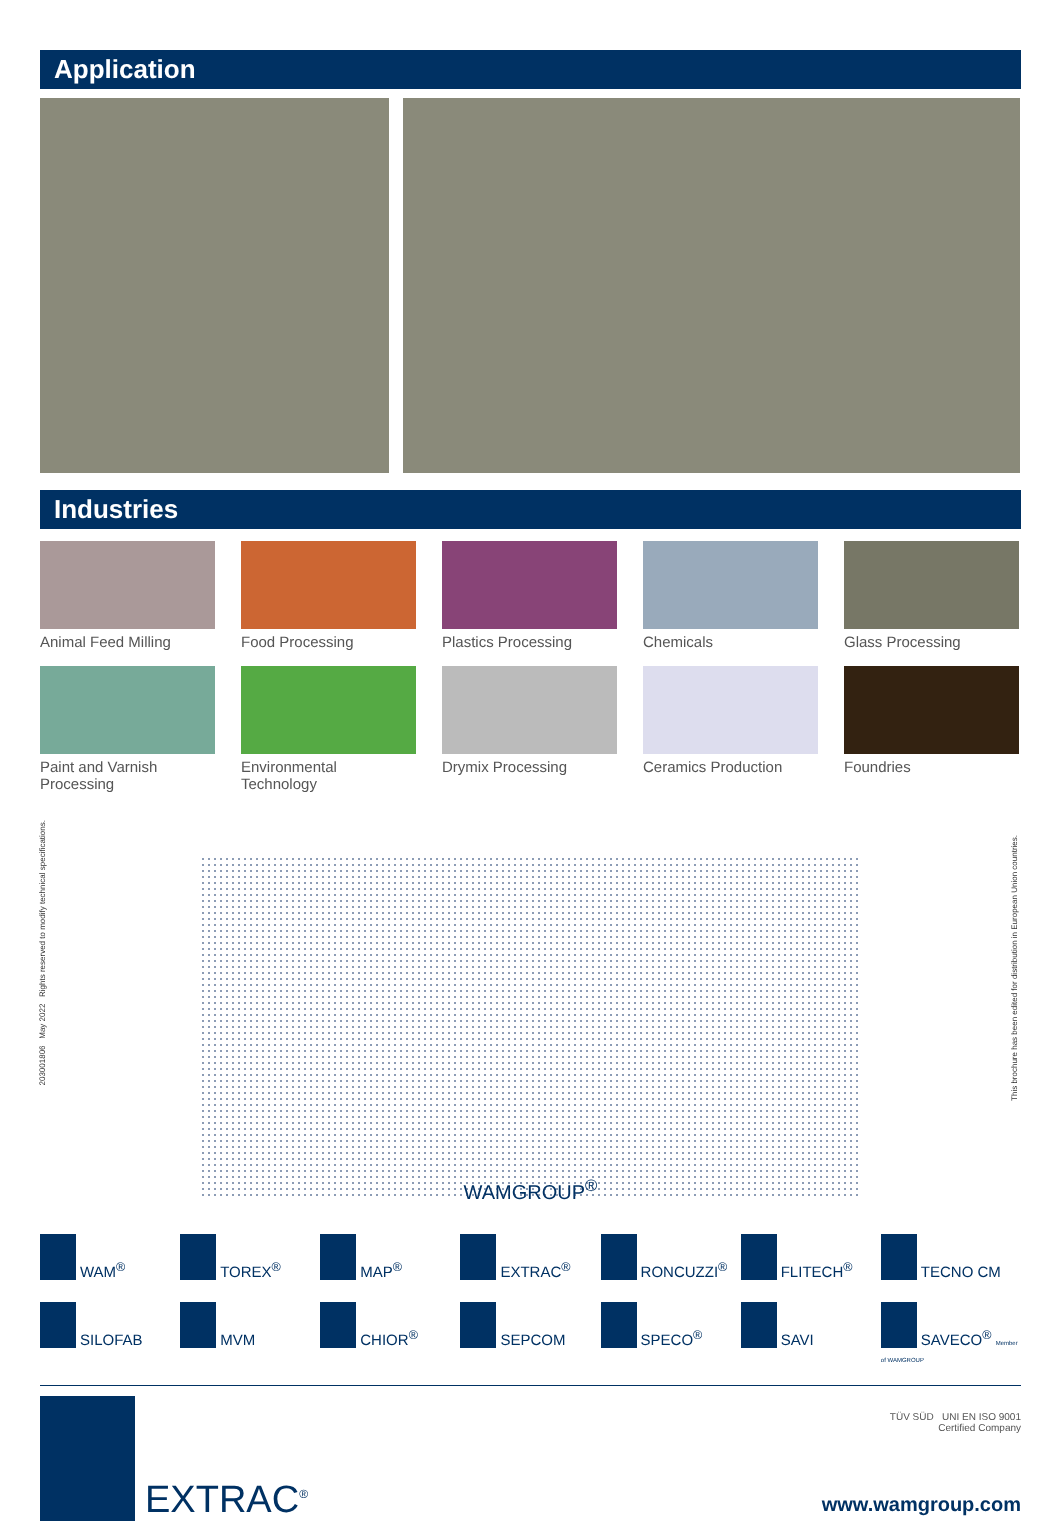Application
Industries
Animal Feed Milling
Food Processing
Plastics Processing
Chemicals
Glass Processing
Paint and Varnish Processing
Environmental Technology
Drymix Processing
Ceramics Production
Foundries
203001806 May 2022 Rights reserved to modify technical specifications.
This brochure has been edited for distribution in European Union countries.
WAMGROUP<sup>®</sup>
WAM<sup>®</sup> TOREX<sup>®</sup> MAP<sup>®</sup> EXTRAC<sup>®</sup> RONCUZZI<sup>®</sup> FLITECH<sup>®</sup> TECNO CM SILOFAB MVM CHIOR<sup>®</sup> SEPCOM SPECO<sup>®</sup> SAVI SAVECO<sup>®</sup> Member of WAMGROUP
EXTRAC<sup>®</sup>
TÜV SÜD UNI EN ISO 9001
Certified Company
www.wamgroup.com